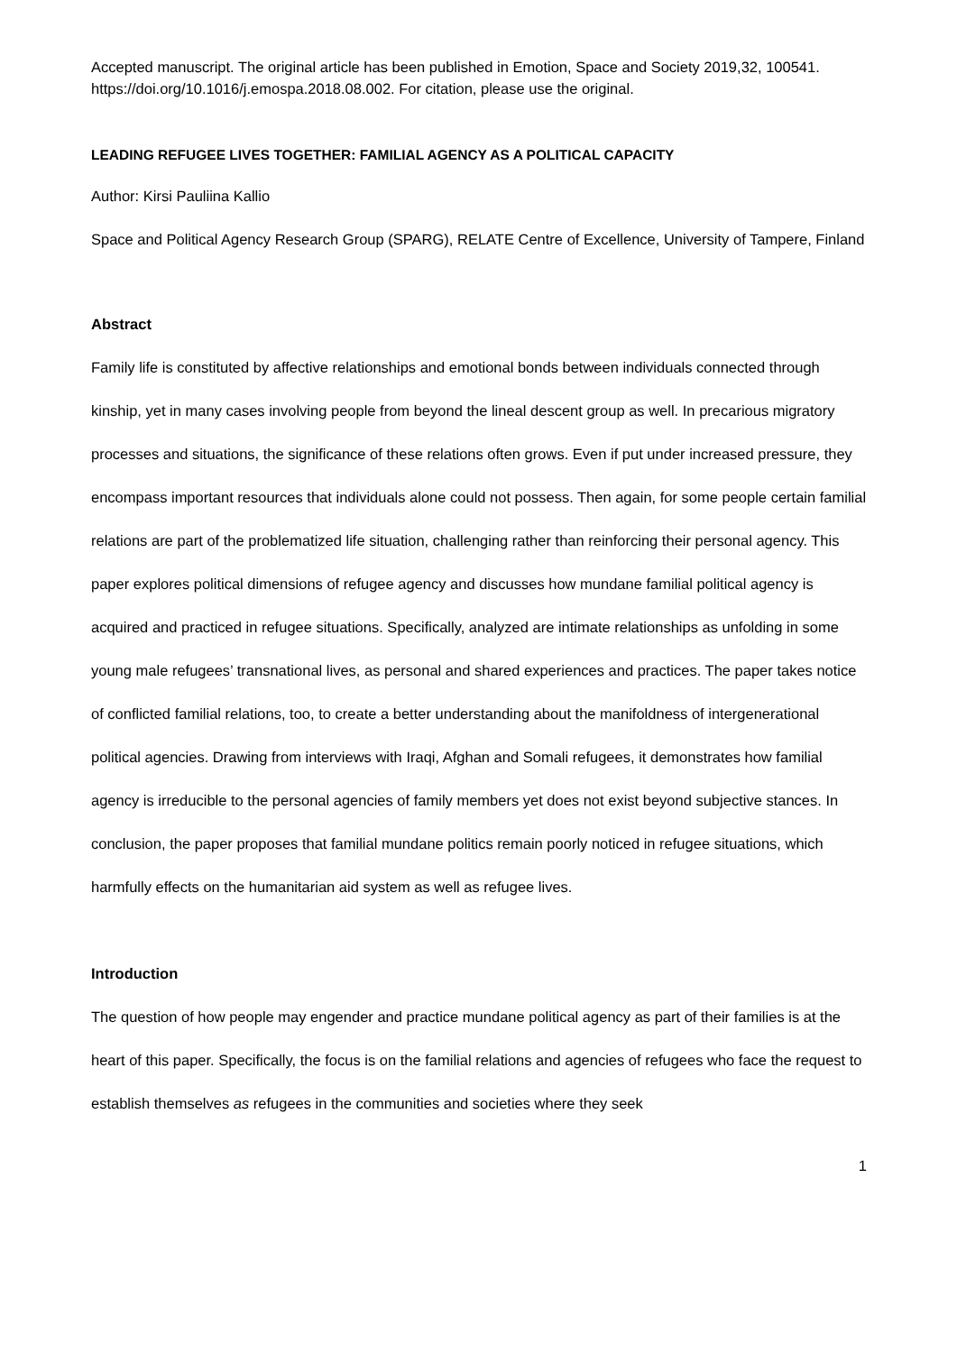Accepted manuscript. The original article has been published in Emotion, Space and Society 2019,32, 100541. https://doi.org/10.1016/j.emospa.2018.08.002. For citation, please use the original.
LEADING REFUGEE LIVES TOGETHER: FAMILIAL AGENCY AS A POLITICAL CAPACITY
Author: Kirsi Pauliina Kallio
Space and Political Agency Research Group (SPARG), RELATE Centre of Excellence, University of Tampere, Finland
Abstract
Family life is constituted by affective relationships and emotional bonds between individuals connected through kinship, yet in many cases involving people from beyond the lineal descent group as well. In precarious migratory processes and situations, the significance of these relations often grows. Even if put under increased pressure, they encompass important resources that individuals alone could not possess. Then again, for some people certain familial relations are part of the problematized life situation, challenging rather than reinforcing their personal agency. This paper explores political dimensions of refugee agency and discusses how mundane familial political agency is acquired and practiced in refugee situations. Specifically, analyzed are intimate relationships as unfolding in some young male refugees’ transnational lives, as personal and shared experiences and practices. The paper takes notice of conflicted familial relations, too, to create a better understanding about the manifoldness of intergenerational political agencies. Drawing from interviews with Iraqi, Afghan and Somali refugees, it demonstrates how familial agency is irreducible to the personal agencies of family members yet does not exist beyond subjective stances. In conclusion, the paper proposes that familial mundane politics remain poorly noticed in refugee situations, which harmfully effects on the humanitarian aid system as well as refugee lives.
Introduction
The question of how people may engender and practice mundane political agency as part of their families is at the heart of this paper. Specifically, the focus is on the familial relations and agencies of refugees who face the request to establish themselves as refugees in the communities and societies where they seek
1